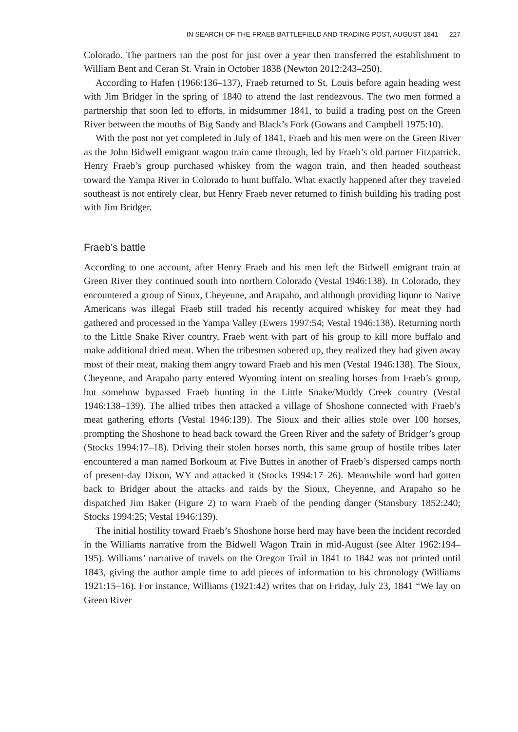IN SEARCH OF THE FRAEB BATTLEFIELD AND TRADING POST, AUGUST 1841 227
Colorado. The partners ran the post for just over a year then transferred the establishment to William Bent and Ceran St. Vrain in October 1838 (Newton 2012:243–250).
According to Hafen (1966:136–137), Fraeb returned to St. Louis before again heading west with Jim Bridger in the spring of 1840 to attend the last rendezvous. The two men formed a partnership that soon led to efforts, in midsummer 1841, to build a trading post on the Green River between the mouths of Big Sandy and Black’s Fork (Gowans and Campbell 1975:10).
With the post not yet completed in July of 1841, Fraeb and his men were on the Green River as the John Bidwell emigrant wagon train came through, led by Fraeb’s old partner Fitzpatrick. Henry Fraeb’s group purchased whiskey from the wagon train, and then headed southeast toward the Yampa River in Colorado to hunt buffalo. What exactly happened after they traveled southeast is not entirely clear, but Henry Fraeb never returned to finish building his trading post with Jim Bridger.
Fraeb’s battle
According to one account, after Henry Fraeb and his men left the Bidwell emigrant train at Green River they continued south into northern Colorado (Vestal 1946:138). In Colorado, they encountered a group of Sioux, Cheyenne, and Arapaho, and although providing liquor to Native Americans was illegal Fraeb still traded his recently acquired whiskey for meat they had gathered and processed in the Yampa Valley (Ewers 1997:54; Vestal 1946:138). Returning north to the Little Snake River country, Fraeb went with part of his group to kill more buffalo and make additional dried meat. When the tribesmen sobered up, they realized they had given away most of their meat, making them angry toward Fraeb and his men (Vestal 1946:138). The Sioux, Cheyenne, and Arapaho party entered Wyoming intent on stealing horses from Fraeb’s group, but somehow bypassed Fraeb hunting in the Little Snake/Muddy Creek country (Vestal 1946:138–139). The allied tribes then attacked a village of Shoshone connected with Fraeb’s meat gathering efforts (Vestal 1946:139). The Sioux and their allies stole over 100 horses, prompting the Shoshone to head back toward the Green River and the safety of Bridger’s group (Stocks 1994:17–18). Driving their stolen horses north, this same group of hostile tribes later encountered a man named Borkoum at Five Buttes in another of Fraeb’s dispersed camps north of present-day Dixon, WY and attacked it (Stocks 1994:17–26). Meanwhile word had gotten back to Bridger about the attacks and raids by the Sioux, Cheyenne, and Arapaho so he dispatched Jim Baker (Figure 2) to warn Fraeb of the pending danger (Stansbury 1852:240; Stocks 1994:25; Vestal 1946:139).
The initial hostility toward Fraeb’s Shoshone horse herd may have been the incident recorded in the Williams narrative from the Bidwell Wagon Train in mid-August (see Alter 1962:194–195). Williams’ narrative of travels on the Oregon Trail in 1841 to 1842 was not printed until 1843, giving the author ample time to add pieces of information to his chronology (Williams 1921:15–16). For instance, Williams (1921:42) writes that on Friday, July 23, 1841 “We lay on Green River